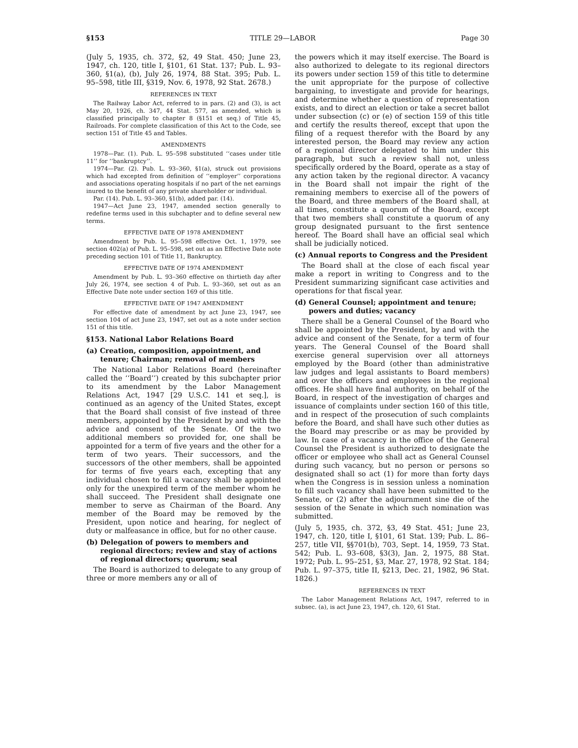§153 TITLE 29—LABOR Page 30
(July 5, 1935, ch. 372, §2, 49 Stat. 450; June 23, 1947, ch. 120, title I, §101, 61 Stat. 137; Pub. L. 93–360, §1(a), (b), July 26, 1974, 88 Stat. 395; Pub. L. 95–598, title III, §319, Nov. 6, 1978, 92 Stat. 2678.)
REFERENCES IN TEXT
The Railway Labor Act, referred to in pars. (2) and (3), is act May 20, 1926, ch. 347, 44 Stat. 577, as amended, which is classified principally to chapter 8 (§151 et seq.) of Title 45, Railroads. For complete classification of this Act to the Code, see section 151 of Title 45 and Tables.
AMENDMENTS
1978—Par. (1). Pub. L. 95–598 substituted ‘‘cases under title 11’’ for ‘‘bankruptcy’’.
1974—Par. (2). Pub. L. 93–360, §1(a), struck out provisions which had excepted from definition of ‘‘employer’’ corporations and associations operating hospitals if no part of the net earnings inured to the benefit of any private shareholder or individual.
Par. (14). Pub. L. 93–360, §1(b), added par. (14).
1947—Act June 23, 1947, amended section generally to redefine terms used in this subchapter and to define several new terms.
EFFECTIVE DATE OF 1978 AMENDMENT
Amendment by Pub. L. 95–598 effective Oct. 1, 1979, see section 402(a) of Pub. L. 95–598, set out as an Effective Date note preceding section 101 of Title 11, Bankruptcy.
EFFECTIVE DATE OF 1974 AMENDMENT
Amendment by Pub. L. 93–360 effective on thirtieth day after July 26, 1974, see section 4 of Pub. L. 93–360, set out as an Effective Date note under section 169 of this title.
EFFECTIVE DATE OF 1947 AMENDMENT
For effective date of amendment by act June 23, 1947, see section 104 of act June 23, 1947, set out as a note under section 151 of this title.
§153. National Labor Relations Board
(a) Creation, composition, appointment, and tenure; Chairman; removal of members
The National Labor Relations Board (hereinafter called the ‘‘Board’’) created by this subchapter prior to its amendment by the Labor Management Relations Act, 1947 [29 U.S.C. 141 et seq.], is continued as an agency of the United States, except that the Board shall consist of five instead of three members, appointed by the President by and with the advice and consent of the Senate. Of the two additional members so provided for, one shall be appointed for a term of five years and the other for a term of two years. Their successors, and the successors of the other members, shall be appointed for terms of five years each, excepting that any individual chosen to fill a vacancy shall be appointed only for the unexpired term of the member whom he shall succeed. The President shall designate one member to serve as Chairman of the Board. Any member of the Board may be removed by the President, upon notice and hearing, for neglect of duty or malfeasance in office, but for no other cause.
(b) Delegation of powers to members and regional directors; review and stay of actions of regional directors; quorum; seal
The Board is authorized to delegate to any group of three or more members any or all of
the powers which it may itself exercise. The Board is also authorized to delegate to its regional directors its powers under section 159 of this title to determine the unit appropriate for the purpose of collective bargaining, to investigate and provide for hearings, and determine whether a question of representation exists, and to direct an election or take a secret ballot under subsection (c) or (e) of section 159 of this title and certify the results thereof, except that upon the filing of a request therefor with the Board by any interested person, the Board may review any action of a regional director delegated to him under this paragraph, but such a review shall not, unless specifically ordered by the Board, operate as a stay of any action taken by the regional director. A vacancy in the Board shall not impair the right of the remaining members to exercise all of the powers of the Board, and three members of the Board shall, at all times, constitute a quorum of the Board, except that two members shall constitute a quorum of any group designated pursuant to the first sentence hereof. The Board shall have an official seal which shall be judicially noticed.
(c) Annual reports to Congress and the President
The Board shall at the close of each fiscal year make a report in writing to Congress and to the President summarizing significant case activities and operations for that fiscal year.
(d) General Counsel; appointment and tenure; powers and duties; vacancy
There shall be a General Counsel of the Board who shall be appointed by the President, by and with the advice and consent of the Senate, for a term of four years. The General Counsel of the Board shall exercise general supervision over all attorneys employed by the Board (other than administrative law judges and legal assistants to Board members) and over the officers and employees in the regional offices. He shall have final authority, on behalf of the Board, in respect of the investigation of charges and issuance of complaints under section 160 of this title, and in respect of the prosecution of such complaints before the Board, and shall have such other duties as the Board may prescribe or as may be provided by law. In case of a vacancy in the office of the General Counsel the President is authorized to designate the officer or employee who shall act as General Counsel during such vacancy, but no person or persons so designated shall so act (1) for more than forty days when the Congress is in session unless a nomination to fill such vacancy shall have been submitted to the Senate, or (2) after the adjournment sine die of the session of the Senate in which such nomination was submitted.
(July 5, 1935, ch. 372, §3, 49 Stat. 451; June 23, 1947, ch. 120, title I, §101, 61 Stat. 139; Pub. L. 86–257, title VII, §§701(b), 703, Sept. 14, 1959, 73 Stat. 542; Pub. L. 93–608, §3(3), Jan. 2, 1975, 88 Stat. 1972; Pub. L. 95–251, §3, Mar. 27, 1978, 92 Stat. 184; Pub. L. 97–375, title II, §213, Dec. 21, 1982, 96 Stat. 1826.)
REFERENCES IN TEXT
The Labor Management Relations Act, 1947, referred to in subsec. (a), is act June 23, 1947, ch. 120, 61 Stat.